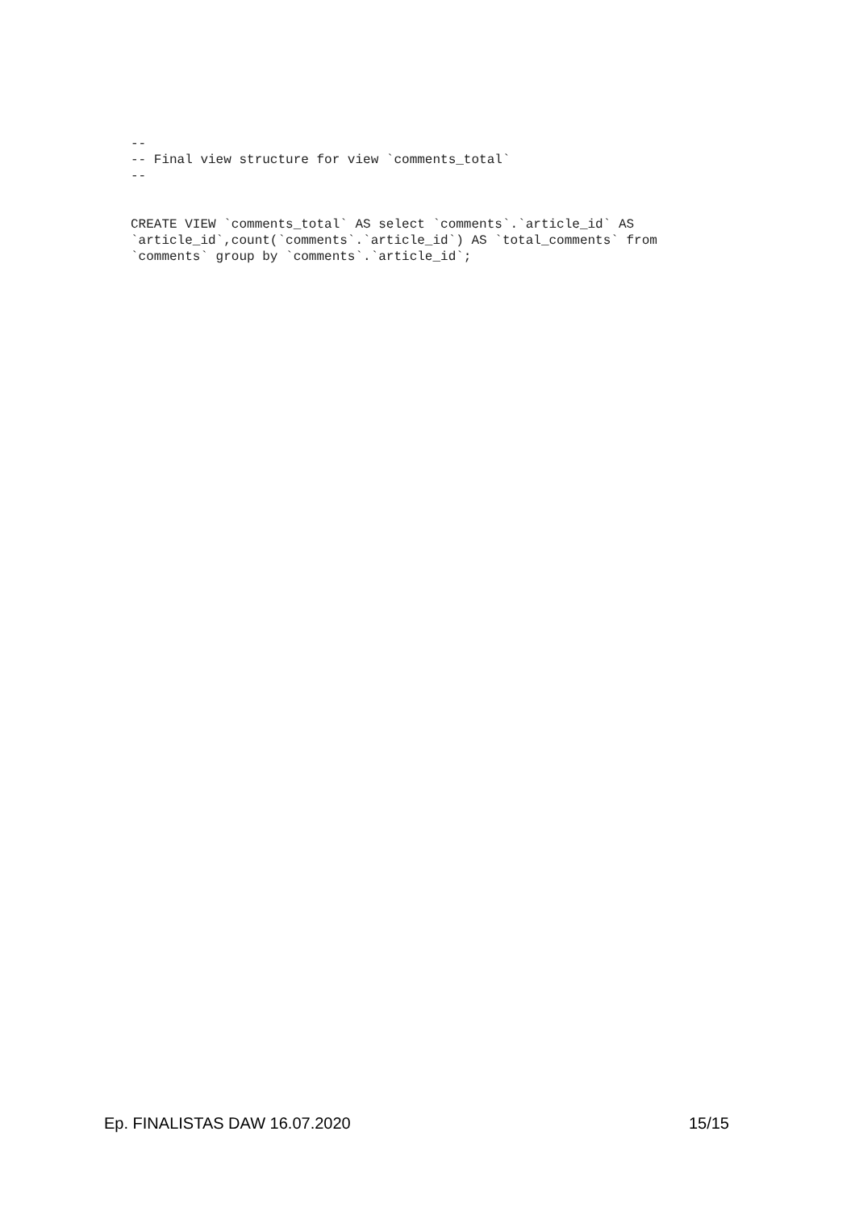--
-- Final view structure for view `comments_total`
--


CREATE VIEW `comments_total` AS select `comments`.`article_id` AS
`article_id`,count(`comments`.`article_id`) AS `total_comments` from
`comments` group by `comments`.`article_id`;
Ep. FINALISTAS DAW 16.07.2020 15/15